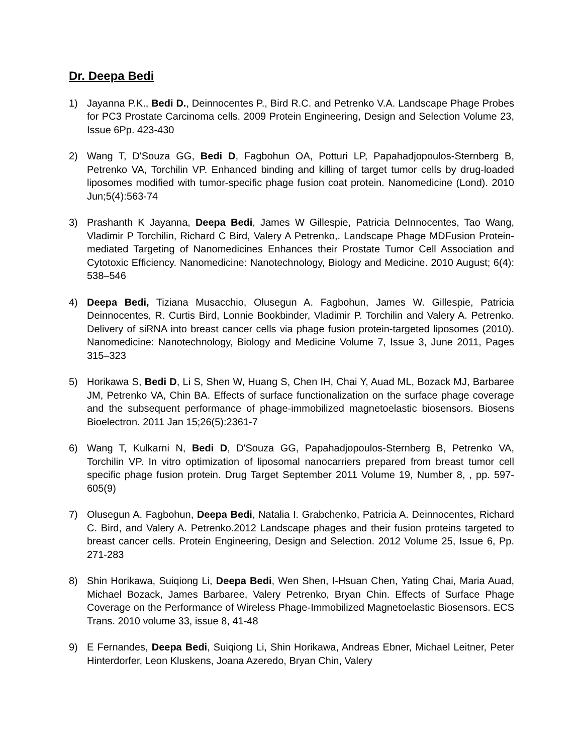Dr. Deepa Bedi
1) Jayanna P.K., Bedi D., Deinnocentes P., Bird R.C. and Petrenko V.A. Landscape Phage Probes for PC3 Prostate Carcinoma cells. 2009 Protein Engineering, Design and Selection Volume 23, Issue 6Pp. 423-430
2) Wang T, D'Souza GG, Bedi D, Fagbohun OA, Potturi LP, Papahadjopoulos-Sternberg B, Petrenko VA, Torchilin VP. Enhanced binding and killing of target tumor cells by drug-loaded liposomes modified with tumor-specific phage fusion coat protein. Nanomedicine (Lond). 2010 Jun;5(4):563-74
3) Prashanth K Jayanna, Deepa Bedi, James W Gillespie, Patricia DeInnocentes, Tao Wang, Vladimir P Torchilin, Richard C Bird, Valery A Petrenko,. Landscape Phage MDFusion Protein-mediated Targeting of Nanomedicines Enhances their Prostate Tumor Cell Association and Cytotoxic Efficiency. Nanomedicine: Nanotechnology, Biology and Medicine. 2010 August; 6(4): 538–546
4) Deepa Bedi, Tiziana Musacchio, Olusegun A. Fagbohun, James W. Gillespie, Patricia Deinnocentes, R. Curtis Bird, Lonnie Bookbinder, Vladimir P. Torchilin and Valery A. Petrenko. Delivery of siRNA into breast cancer cells via phage fusion protein-targeted liposomes (2010). Nanomedicine: Nanotechnology, Biology and Medicine Volume 7, Issue 3, June 2011, Pages 315–323
5) Horikawa S, Bedi D, Li S, Shen W, Huang S, Chen IH, Chai Y, Auad ML, Bozack MJ, Barbaree JM, Petrenko VA, Chin BA. Effects of surface functionalization on the surface phage coverage and the subsequent performance of phage-immobilized magnetoelastic biosensors. Biosens Bioelectron. 2011 Jan 15;26(5):2361-7
6) Wang T, Kulkarni N, Bedi D, D'Souza GG, Papahadjopoulos-Sternberg B, Petrenko VA, Torchilin VP. In vitro optimization of liposomal nanocarriers prepared from breast tumor cell specific phage fusion protein. Drug Target September 2011 Volume 19, Number 8, , pp. 597-605(9)
7) Olusegun A. Fagbohun, Deepa Bedi, Natalia I. Grabchenko, Patricia A. Deinnocentes, Richard C. Bird, and Valery A. Petrenko.2012 Landscape phages and their fusion proteins targeted to breast cancer cells. Protein Engineering, Design and Selection. 2012 Volume 25, Issue 6, Pp. 271-283
8) Shin Horikawa, Suiqiong Li, Deepa Bedi, Wen Shen, I-Hsuan Chen, Yating Chai, Maria Auad, Michael Bozack, James Barbaree, Valery Petrenko, Bryan Chin. Effects of Surface Phage Coverage on the Performance of Wireless Phage-Immobilized Magnetoelastic Biosensors. ECS Trans. 2010 volume 33, issue 8, 41-48
9) E Fernandes, Deepa Bedi, Suiqiong Li, Shin Horikawa, Andreas Ebner, Michael Leitner, Peter Hinterdorfer, Leon Kluskens, Joana Azeredo, Bryan Chin, Valery